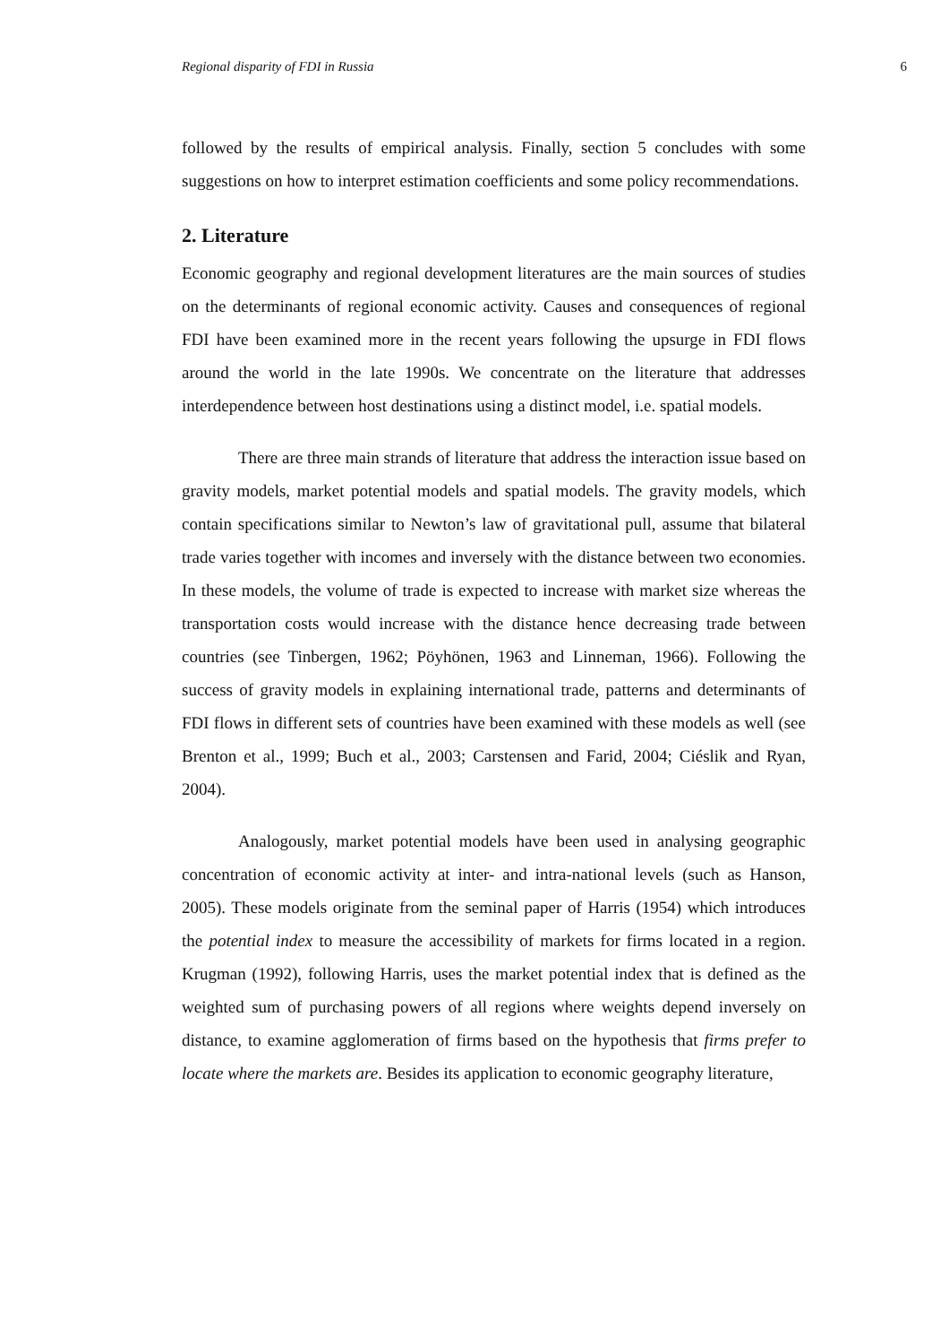Regional disparity of FDI in Russia 6
followed by the results of empirical analysis. Finally, section 5 concludes with some suggestions on how to interpret estimation coefficients and some policy recommendations.
2. Literature
Economic geography and regional development literatures are the main sources of studies on the determinants of regional economic activity. Causes and consequences of regional FDI have been examined more in the recent years following the upsurge in FDI flows around the world in the late 1990s. We concentrate on the literature that addresses interdependence between host destinations using a distinct model, i.e. spatial models.
There are three main strands of literature that address the interaction issue based on gravity models, market potential models and spatial models. The gravity models, which contain specifications similar to Newton’s law of gravitational pull, assume that bilateral trade varies together with incomes and inversely with the distance between two economies. In these models, the volume of trade is expected to increase with market size whereas the transportation costs would increase with the distance hence decreasing trade between countries (see Tinbergen, 1962; Pöyhönen, 1963 and Linneman, 1966). Following the success of gravity models in explaining international trade, patterns and determinants of FDI flows in different sets of countries have been examined with these models as well (see Brenton et al., 1999; Buch et al., 2003; Carstensen and Farid, 2004; Ciéslik and Ryan, 2004).
Analogously, market potential models have been used in analysing geographic concentration of economic activity at inter- and intra-national levels (such as Hanson, 2005). These models originate from the seminal paper of Harris (1954) which introduces the potential index to measure the accessibility of markets for firms located in a region. Krugman (1992), following Harris, uses the market potential index that is defined as the weighted sum of purchasing powers of all regions where weights depend inversely on distance, to examine agglomeration of firms based on the hypothesis that firms prefer to locate where the markets are. Besides its application to economic geography literature,